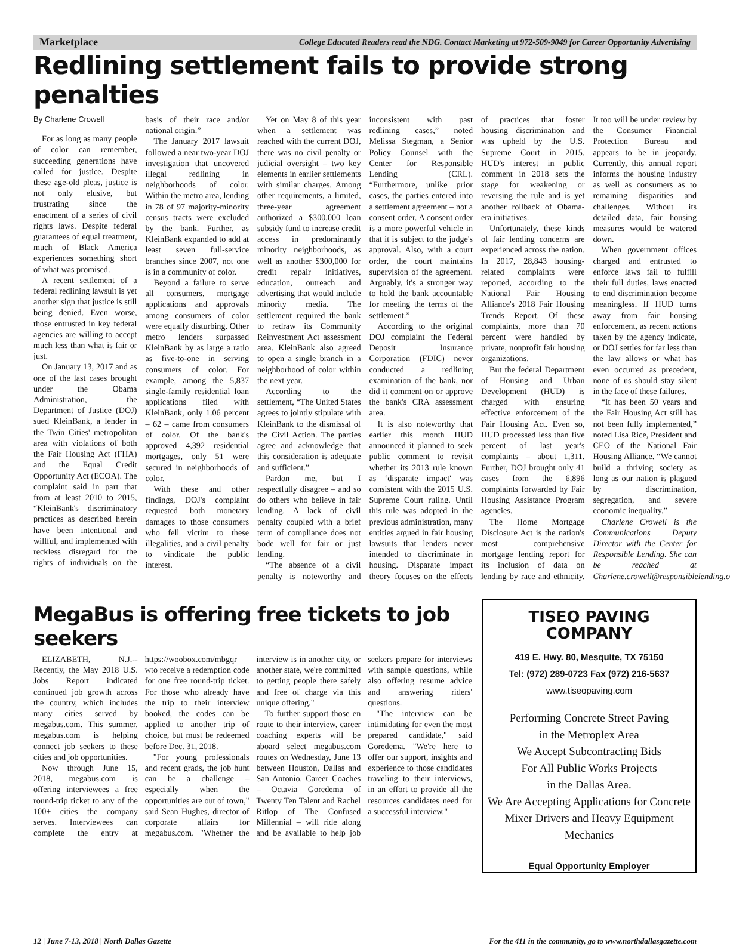Marketplace College Educated Readers read the NDG. Contact Marketing at 972-509-9049 for Career Opportunity Advertising
Redlining settlement fails to provide strong penalties
By Charlene Crowell
For as long as many people of color can remember, succeeding generations have called for justice. Despite these age-old pleas, justice is not only elusive, but frustrating since the enactment of a series of civil rights laws. Despite federal guarantees of equal treatment, much of Black America experiences something short of what was promised.
A recent settlement of a federal redlining lawsuit is yet another sign that justice is still being denied. Even worse, those entrusted in key federal agencies are willing to accept much less than what is fair or just.
On January 13, 2017 and as one of the last cases brought under the Obama Administration, the Department of Justice (DOJ) sued KleinBank, a lender in the Twin Cities' metropolitan area with violations of both the Fair Housing Act (FHA) and the Equal Credit Opportunity Act (ECOA). The complaint said in part that from at least 2010 to 2015, “KleinBank's discriminatory practices as described herein have been intentional and willful, and implemented with reckless disregard for the rights of individuals on the basis of their race and/or national origin.”
The January 2017 lawsuit followed a near two-year DOJ investigation that uncovered illegal redlining in neighborhoods of color. Within the metro area, lending in 78 of 97 majority-minority census tracts were excluded by the bank. Further, as KleinBank expanded to add at least seven full-service branches since 2007, not one is in a community of color.
Beyond a failure to serve all consumers, mortgage applications and approvals among consumers of color were equally disturbing. Other metro lenders surpassed KleinBank by as large a ratio as five-to-one in serving consumers of color. For example, among the 5,837 single-family residential loan applications filed with KleinBank, only 1.06 percent – 62 – came from consumers of color. Of the bank's approved 4,392 residential mortgages, only 51 were secured in neighborhoods of color.
With these and other findings, DOJ's complaint requested both monetary damages to those consumers who fell victim to these illegalities, and a civil penalty to vindicate the public interest.
Yet on May 8 of this year when a settlement was reached with the current DOJ, there was no civil penalty or judicial oversight – two key elements in earlier settlements with similar charges. Among other requirements, a limited, three-year agreement authorized a $300,000 loan subsidy fund to increase credit access in predominantly minority neighborhoods, as well as another $300,000 for credit repair initiatives, education, outreach and advertising that would include minority media. The settlement required the bank to redraw its Community Reinvestment Act assessment area. KleinBank also agreed to open a single branch in a neighborhood of color within the next year.
According to the settlement, “The United States agrees to jointly stipulate with KleinBank to the dismissal of the Civil Action. The parties agree and acknowledge that this consideration is adequate and sufficient.”
Pardon me, but I respectfully disagree – and so do others who believe in fair lending. A lack of civil penalty coupled with a brief term of compliance does not bode well for fair or just lending.
“The absence of a civil penalty is noteworthy and inconsistent with past redlining cases,” noted Melissa Stegman, a Senior Policy Counsel with the Center for Responsible Lending (CRL). “Furthermore, unlike prior cases, the parties entered into a settlement agreement – not a consent order. A consent order is a more powerful vehicle in that it is subject to the judge's approval. Also, with a court order, the court maintains supervision of the agreement. Arguably, it's a stronger way to hold the bank accountable for meeting the terms of the settlement.”
According to the original DOJ complaint the Federal Deposit Insurance Corporation (FDIC) never conducted a redlining examination of the bank, nor did it comment on or approve the bank's CRA assessment area.
It is also noteworthy that earlier this month HUD announced it planned to seek public comment to revisit whether its 2013 rule known as ‘disparate impact' was consistent with the 2015 U.S. Supreme Court ruling. Until this rule was adopted in the previous administration, many entities argued in fair housing lawsuits that lenders never intended to discriminate in housing. Disparate impact theory focuses on the effects of practices that foster housing discrimination and was upheld by the U.S. Supreme Court in 2015. HUD's interest in public comment in 2018 sets the stage for weakening or reversing the rule and is yet another rollback of Obama-era initiatives.
Unfortunately, these kinds of fair lending concerns are experienced across the nation. In 2017, 28,843 housing-related complaints were reported, according to the National Fair Housing Alliance's 2018 Fair Housing Trends Report. Of these complaints, more than 70 percent were handled by private, nonprofit fair housing organizations.
But the federal Department of Housing and Urban Development (HUD) is charged with ensuring effective enforcement of the Fair Housing Act. Even so, HUD processed less than five percent of last year's complaints – about 1,311. Further, DOJ brought only 41 cases from the 6,896 complaints forwarded by Fair Housing Assistance Program agencies.
The Home Mortgage Disclosure Act is the nation's most comprehensive mortgage lending report for its inclusion of data on lending by race and ethnicity. It too will be under review by the Consumer Financial Protection Bureau and appears to be in jeopardy. Currently, this annual report informs the housing industry as well as consumers as to remaining disparities and challenges. Without its detailed data, fair housing measures would be watered down.
When government offices charged and entrusted to enforce laws fail to fulfill their full duties, laws enacted to end discrimination become meaningless. If HUD turns away from fair housing enforcement, as recent actions taken by the agency indicate, or DOJ settles for far less than the law allows or what has even occurred as precedent, none of us should stay silent in the face of these failures.
“It has been 50 years and the Fair Housing Act still has not been fully implemented,” noted Lisa Rice, President and CEO of the National Fair Housing Alliance. “We cannot build a thriving society as long as our nation is plagued by discrimination, segregation, and severe economic inequality.”
Charlene Crowell is the Communications Deputy Director with the Center for Responsible Lending. She can be reached at Charlene.crowell@responsiblelending.org
MegaBus is offering free tickets to job seekers
ELIZABETH, N.J.-- Recently, the May 2018 U.S. Jobs Report indicated continued job growth across the country, which includes many cities served by megabus.com. This summer, megabus.com is helping connect job seekers to these cities and job opportunities.
Now through June 15, 2018, megabus.com is offering interviewees a free round-trip ticket to any of the 100+ cities the company serves. Interviewees can complete the entry at https://woobox.com/mbgqr wto receive a redemption code for one free round-trip ticket. For those who already have the trip to their interview booked, the codes can be applied to another trip of choice, but must be redeemed before Dec. 31, 2018.
"For young professionals and recent grads, the job hunt can be a challenge – especially when the opportunities are out of town," said Sean Hughes, director of corporate affairs for megabus.com. "Whether the interview is in another city, or another state, we're committed to getting people there safely and free of charge via this unique offering."
To further support those en route to their interview, career coaching experts will be aboard select megabus.com routes on Wednesday, June 13 between Houston, Dallas and San Antonio. Career Coaches – Octavia Goredema of Twenty Ten Talent and Rachel Ritlop of The Confused Millennial – will ride along and be available to help job seekers prepare for interviews with sample questions, while also offering resume advice and answering riders' questions.
"The interview can be intimidating for even the most prepared candidate," said Goredema. "We're here to offer our support, insights and experience to those candidates traveling to their interviews, in an effort to provide all the resources candidates need for a successful interview."
TISEO PAVING COMPANY
419 E. Hwy. 80, Mesquite, TX 75150
Tel: (972) 289-0723 Fax (972) 216-5637
www.tiseopaving.com
Performing Concrete Street Paving
in the Metroplex Area
We Accept Subcontracting Bids
For All Public Works Projects
in the Dallas Area.
We Are Accepting Applications for Concrete Mixer Drivers and Heavy Equipment Mechanics
Equal Opportunity Employer
12 | June 7-13, 2018 | North Dallas Gazette For the 411 in the community, go to www.northdallasgazette.com